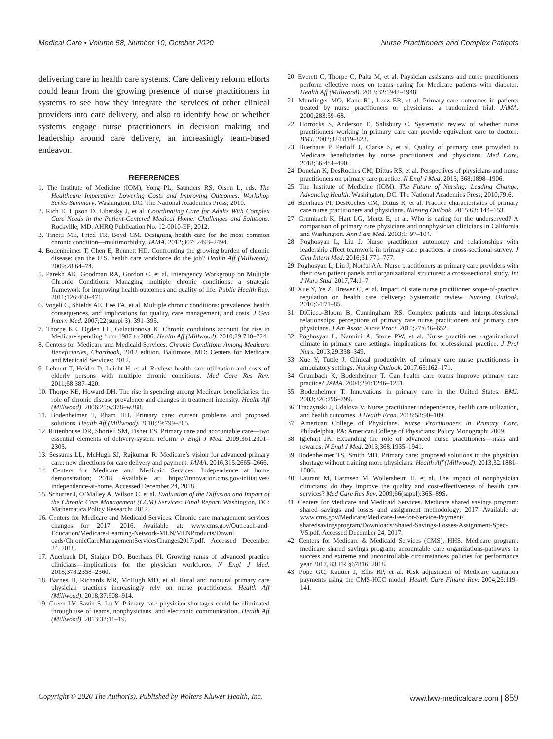Medical Care • Volume 58, Number 10, October 2020 Nurse Practitioners and Complex Patients
delivering care in health care systems. Care delivery reform efforts could learn from the growing presence of nurse practitioners in systems to see how they integrate the services of other clinical providers into care delivery, and also to identify how or whether systems engage nurse practitioners in decision making and leadership around care delivery, an increasingly team-based endeavor.
REFERENCES
1. The Institute of Medicine (IOM), Yong PL, Saunders RS, Olsen L, eds. The Healthcare Imperative: Lowering Costs and Improving Outcomes: Workshop Series Summary. Washington, DC: The National Academies Press; 2010.
2. Rich E, Lipson D, Libersky J, et al. Coordinating Care for Adults With Complex Care Needs in the Patient-Centered Medical Home: Challenges and Solutions. Rockville, MD: AHRQ Publication No. 12-0010-EF; 2012.
3. Tinetti ME, Fried TR, Boyd CM. Designing health care for the most common chronic condition—multimorbidity. JAMA. 2012;307: 2493–2494.
4. Bodenheimer T, Chen E, Bennett HD. Confronting the growing burden of chronic disease: can the U.S. health care workforce do the job? Health Aff (Millwood). 2009;28:64–74.
5. Parekh AK, Goodman RA, Gordon C, et al. Interagency Workgroup on Multiple Chronic Conditions. Managing multiple chronic conditions: a strategic framework for improving health outcomes and quality of life. Public Health Rep. 2011;126:460–471.
6. Vogeli C, Shields AE, Lee TA, et al. Multiple chronic conditions: prevalence, health consequences, and implications for quality, care management, and costs. J Gen Intern Med. 2007;22(suppl 3): 391–395.
7. Thorpe KE, Ogden LL, Galactionova K. Chronic conditions account for rise in Medicare spending from 1987 to 2006. Health Aff (Millwood). 2010;29:718–724.
8. Centers for Medicare and Medicaid Services. Chronic Conditions Among Medicare Beneficiaries, Chartbook, 2012 edition. Baltimore, MD: Centers for Medicare and Medicaid Services; 2012.
9. Lehnert T, Heider D, Leicht H, et al. Review: health care utilization and costs of elderly persons with multiple chronic conditions. Med Care Res Rev. 2011;68:387–420.
10. Thorpe KE, Howard DH. The rise in spending among Medicare beneficiaries: the role of chronic disease prevalence and changes in treatment intensity. Health Aff (Millwood). 2006;25:w378–w388.
11. Bodenheimer T, Pham HH. Primary care: current problems and proposed solutions. Health Aff (Millwood). 2010;29:799–805.
12. Rittenhouse DR, Shortell SM, Fisher ES. Primary care and accountable care—two essential elements of delivery-system reform. N Engl J Med. 2009;361:2301–2303.
13. Sessums LL, McHugh SJ, Rajkumar R. Medicare’s vision for advanced primary care: new directions for care delivery and payment. JAMA. 2016;315:2665–2666.
14. Centers for Medicare and Medicaid Services. Independence at home demonstration; 2018. Available at: https://innovation.cms.gov/initiatives/ independence-at-home. Accessed December 24, 2018.
15. Schurrer J, O’Malley A, Wilson C, et al. Evaluation of the Diffusion and Impact of the Chronic Care Management (CCM) Services: Final Report. Washington, DC: Mathematica Policy Research; 2017.
16. Centers for Medicare and Medicaid Services. Chronic care management services changes for 2017; 2016. Available at: www.cms.gov/Outreach-and-Education/Medicare-Learning-Network-MLN/MLNProducts/Downl oads/ChronicCareManagementServicesChanges2017.pdf. Accessed December 24, 2018.
17. Auerbach DI, Staiger DO, Buerhaus PI. Growing ranks of advanced practice clinicians—implications for the physician workforce. N Engl J Med. 2018;378:2358–2360.
18. Barnes H, Richards MR, McHugh MD, et al. Rural and nonrural primary care physician practices increasingly rely on nurse practitioners. Health Aff (Millwood). 2018;37:908–914.
19. Green LV, Savin S, Lu Y. Primary care physician shortages could be eliminated through use of teams, nonphysicians, and electronic communication. Health Aff (Millwood). 2013;32:11–19.
20. Everett C, Thorpe C, Palta M, et al. Physician assistants and nurse practitioners perform effective roles on teams caring for Medicare patients with diabetes. Health Aff (Millwood). 2013;32:1942–1948.
21. Mundinger MO, Kane RL, Lenz ER, et al. Primary care outcomes in patients treated by nurse practitioners or physicians: a randomized trial. JAMA. 2000;283:59–68.
22. Horrocks S, Anderson E, Salisbury C. Systematic review of whether nurse practitioners working in primary care can provide equivalent care to doctors. BMJ. 2002;324:819–823.
23. Buerhaus P, Perloff J, Clarke S, et al. Quality of primary care provided to Medicare beneficiaries by nurse practitioners and physicians. Med Care. 2018;56:484–490.
24. Donelan K, DesRoches CM, Dittus RS, et al. Perspectives of physicians and nurse practitioners on primary care practice. N Engl J Med. 2013; 368:1898–1906.
25. The Institute of Medicine (IOM). The Future of Nursing: Leading Change, Advancing Health. Washington, DC: The National Academies Press; 2010;79:6.
26. Buerhaus PI, DesRoches CM, Dittus R, et al. Practice characteristics of primary care nurse practitioners and physicians. Nursing Outlook. 2015;63: 144–153.
27. Grumbach K, Hart LG, Mertz E, et al. Who is caring for the underserved? A comparison of primary care physicians and nonphysician clinicians in California and Washington. Ann Fam Med. 2003;1: 97–104.
28. Poghosyan L, Liu J. Nurse practitioner autonomy and relationships with leadership affect teamwork in primary care practices: a cross-sectional survey. J Gen Intern Med. 2016;31:771–777.
29. Poghosyan L, Liu J, Norful AA. Nurse practitioners as primary care providers with their own patient panels and organizational structures: a cross-sectional study. Int J Nurs Stud. 2017;74:1–7.
30. Xue Y, Ye Z, Brewer C, et al. Impact of state nurse practitioner scope-of-practice regulation on health care delivery: Systematic review. Nursing Outlook. 2016;64:71–85.
31. DiCicco-Bloom B, Cunningham RS. Complex patients and interprofessional relationships: perceptions of primary care nurse practitioners and primary care physicians. J Am Assoc Nurse Pract. 2015;27:646–652.
32. Poghosyan L, Nannini A, Stone PW, et al. Nurse practitioner organizational climate in primary care settings: implications for professional practice. J Prof Nurs. 2013;29:338–349.
33. Xue Y, Tuttle J. Clinical productivity of primary care nurse practitioners in ambulatory settings. Nursing Outlook. 2017;65:162–171.
34. Grumbach K, Bodenheimer T. Can health care teams improve primary care practice? JAMA. 2004;291:1246–1251.
35. Bodenheimer T. Innovations in primary care in the United States. BMJ. 2003;326:796–799.
36. Traczynski J, Udalova V. Nurse practitioner independence, health care utilization, and health outcomes. J Health Econ. 2018;58:90–109.
37. American College of Physicians. Nurse Practitioners in Primary Care. Philadelphia, PA: American College of Physicians; Policy Monograph; 2009.
38. Iglehart JK. Expanding the role of advanced nurse practitioners—risks and rewards. N Engl J Med. 2013;368:1935–1941.
39. Bodenheimer TS, Smith MD. Primary care: proposed solutions to the physician shortage without training more physicians. Health Aff (Millwood). 2013;32:1881–1886.
40. Laurant M, Harmsen M, Wollersheim H, et al. The impact of nonphysician clinicians: do they improve the quality and cost-effectiveness of health care services? Med Care Res Rev. 2009;66(suppl):36S–89S.
41. Centers for Medicare and Medicaid Services. Medicare shared savings program: shared savings and losses and assignment methodology; 2017. Available at: www.cms.gov/Medicare/Medicare-Fee-for-Service-Payment/ sharedsavingsprogram/Downloads/Shared-Savings-Losses-Assignment-Spec-V5.pdf. Accessed December 24, 2017.
42. Centers for Medicare & Medicaid Services (CMS), HHS. Medicare program: medicare shared savings program; accountable care organizations-pathways to success and extreme and uncontrollable circumstances policies for performance year 2017, 83 FR §67816; 2018.
43. Pope GC, Kautter J, Ellis RP, et al. Risk adjustment of Medicare capitation payments using the CMS-HCC model. Health Care Financ Rev. 2004;25:119–141.
Copyright © 2020 The Author(s). Published by Wolters Kluwer Health, Inc. www.lww-medicalcare.com | 859